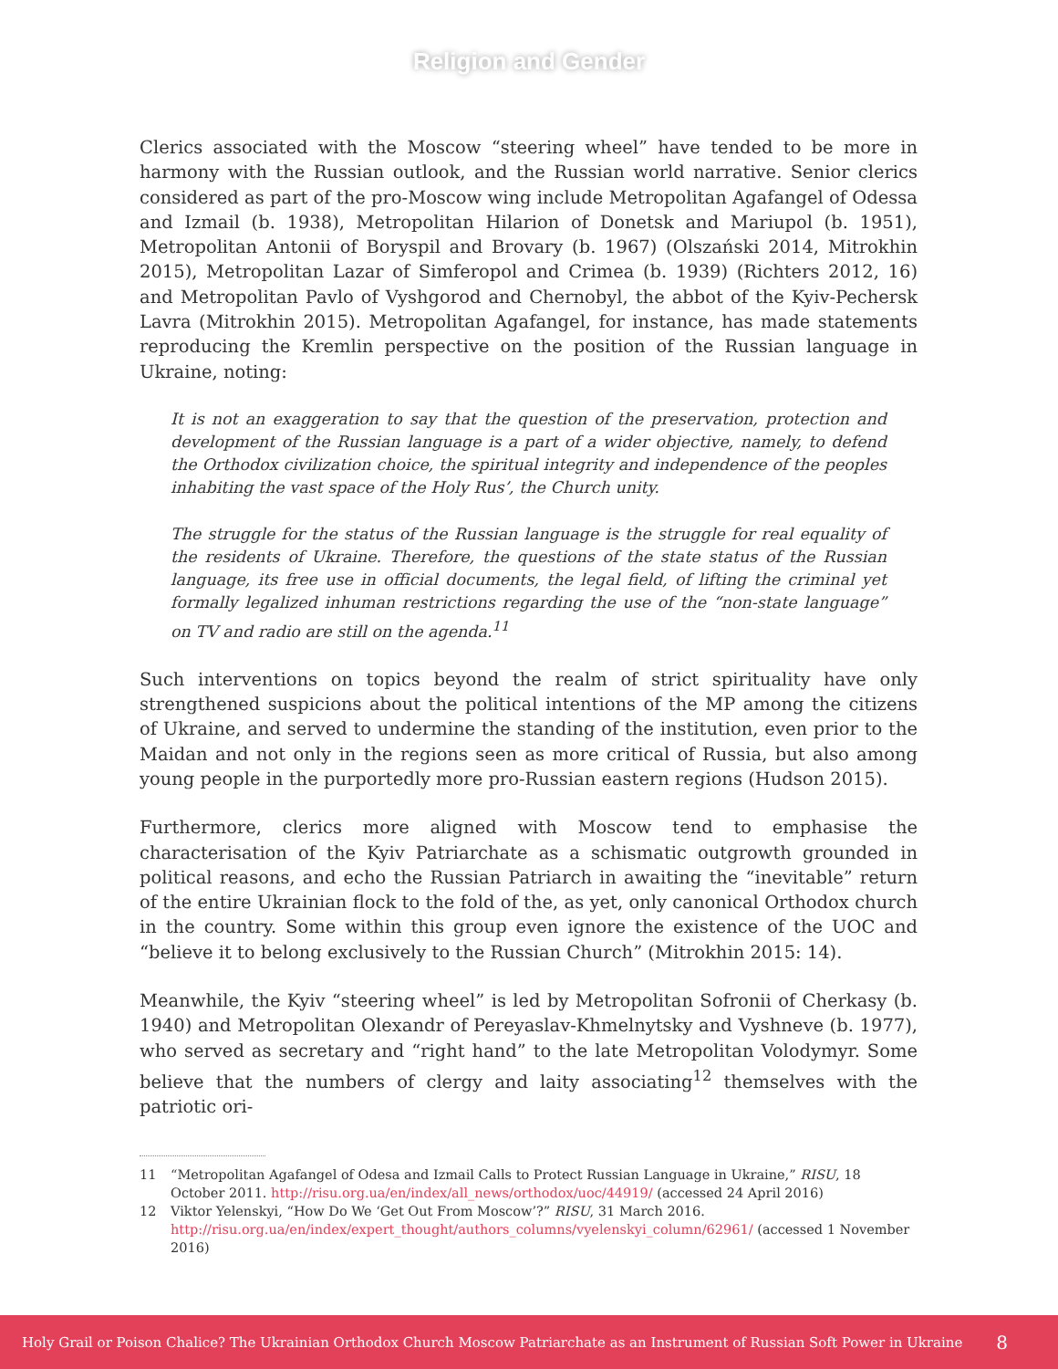Religion and Gender
Clerics associated with the Moscow “steering wheel” have tended to be more in harmony with the Russian outlook, and the Russian world narrative. Senior clerics considered as part of the pro-Moscow wing include Metropolitan Agafangel of Odessa and Izmail (b. 1938), Metropolitan Hilarion of Donetsk and Mariupol (b. 1951), Metropolitan Antonii of Boryspil and Brovary (b. 1967) (Olszański 2014, Mitrokhin 2015), Metropolitan Lazar of Simferopol and Crimea (b. 1939) (Richters 2012, 16) and Metropolitan Pavlo of Vyshgorod and Chernobyl, the abbot of the Kyiv-Pechersk Lavra (Mitrokhin 2015). Metropolitan Agafangel, for instance, has made statements reproducing the Kremlin perspective on the position of the Russian language in Ukraine, noting:
It is not an exaggeration to say that the question of the preservation, protection and development of the Russian language is a part of a wider objective, namely, to defend the Orthodox civilization choice, the spiritual integrity and independence of the peoples inhabiting the vast space of the Holy Rus’, the Church unity.
The struggle for the status of the Russian language is the struggle for real equality of the residents of Ukraine. Therefore, the questions of the state status of the Russian language, its free use in official documents, the legal field, of lifting the criminal yet formally legalized inhuman restrictions regarding the use of the “non-state language” on TV and radio are still on the agenda.<sup>11</sup>
Such interventions on topics beyond the realm of strict spirituality have only strengthened suspicions about the political intentions of the MP among the citizens of Ukraine, and served to undermine the standing of the institution, even prior to the Maidan and not only in the regions seen as more critical of Russia, but also among young people in the purportedly more pro-Russian eastern regions (Hudson 2015).
Furthermore, clerics more aligned with Moscow tend to emphasise the characterisation of the Kyiv Patriarchate as a schismatic outgrowth grounded in political reasons, and echo the Russian Patriarch in awaiting the “inevitable” return of the entire Ukrainian flock to the fold of the, as yet, only canonical Orthodox church in the country. Some within this group even ignore the existence of the UOC and “believe it to belong exclusively to the Russian Church” (Mitrokhin 2015: 14).
Meanwhile, the Kyiv “steering wheel” is led by Metropolitan Sofronii of Cherkasy (b. 1940) and Metropolitan Olexandr of Pereyaslav-Khmelnytsky and Vyshneve (b. 1977), who served as secretary and “right hand” to the late Metropolitan Volodymyr. Some believe that the numbers of clergy and laity associating<sup>12</sup> themselves with the patriotic ori-
11 “Metropolitan Agafangel of Odesa and Izmail Calls to Protect Russian Language in Ukraine,” RISU, 18 October 2011. http://risu.org.ua/en/index/all_news/orthodox/uoc/44919/ (accessed 24 April 2016)
12 Viktor Yelenskyi, “How Do We ‘Get Out From Moscow’?” RISU, 31 March 2016. http://risu.org.ua/en/index/expert_thought/authors_columns/vyelenskyi_column/62961/ (accessed 1 November 2016)
Holy Grail or Poison Chalice? The Ukrainian Orthodox Church Moscow Patriarchate as an Instrument of Russian Soft Power in Ukraine 8